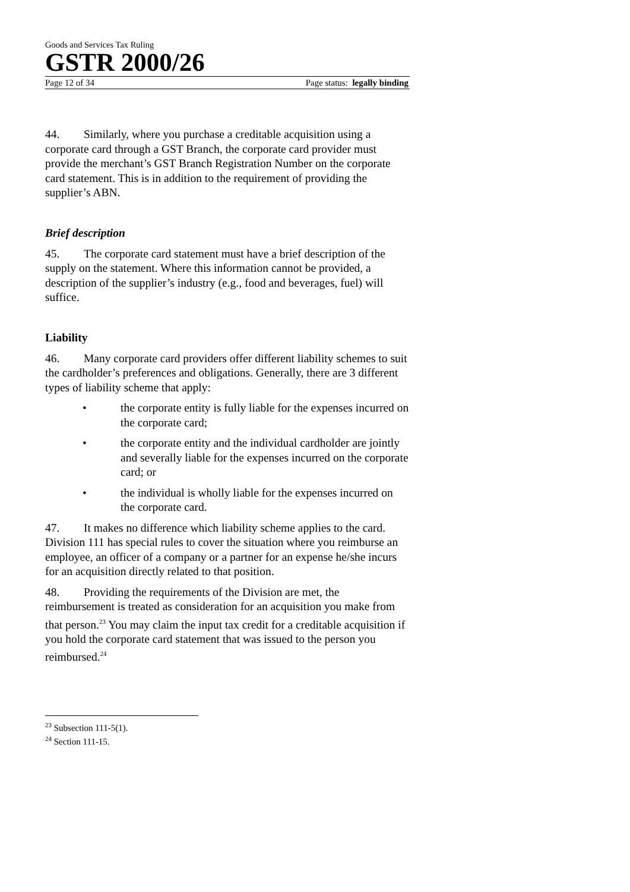Goods and Services Tax Ruling
GSTR 2000/26
Page 12 of 34 Page status: legally binding
44. Similarly, where you purchase a creditable acquisition using a corporate card through a GST Branch, the corporate card provider must provide the merchant’s GST Branch Registration Number on the corporate card statement. This is in addition to the requirement of providing the supplier’s ABN.
Brief description
45. The corporate card statement must have a brief description of the supply on the statement. Where this information cannot be provided, a description of the supplier’s industry (e.g., food and beverages, fuel) will suffice.
Liability
46. Many corporate card providers offer different liability schemes to suit the cardholder’s preferences and obligations. Generally, there are 3 different types of liability scheme that apply:
• the corporate entity is fully liable for the expenses incurred on the corporate card;
• the corporate entity and the individual cardholder are jointly and severally liable for the expenses incurred on the corporate card; or
• the individual is wholly liable for the expenses incurred on the corporate card.
47. It makes no difference which liability scheme applies to the card. Division 111 has special rules to cover the situation where you reimburse an employee, an officer of a company or a partner for an expense he/she incurs for an acquisition directly related to that position.
48. Providing the requirements of the Division are met, the reimbursement is treated as consideration for an acquisition you make from that person.<sup>23</sup> You may claim the input tax credit for a creditable acquisition if you hold the corporate card statement that was issued to the person you reimbursed.<sup>24</sup>
<sup>23</sup> Subsection 111-5(1).
<sup>24</sup> Section 111-15.